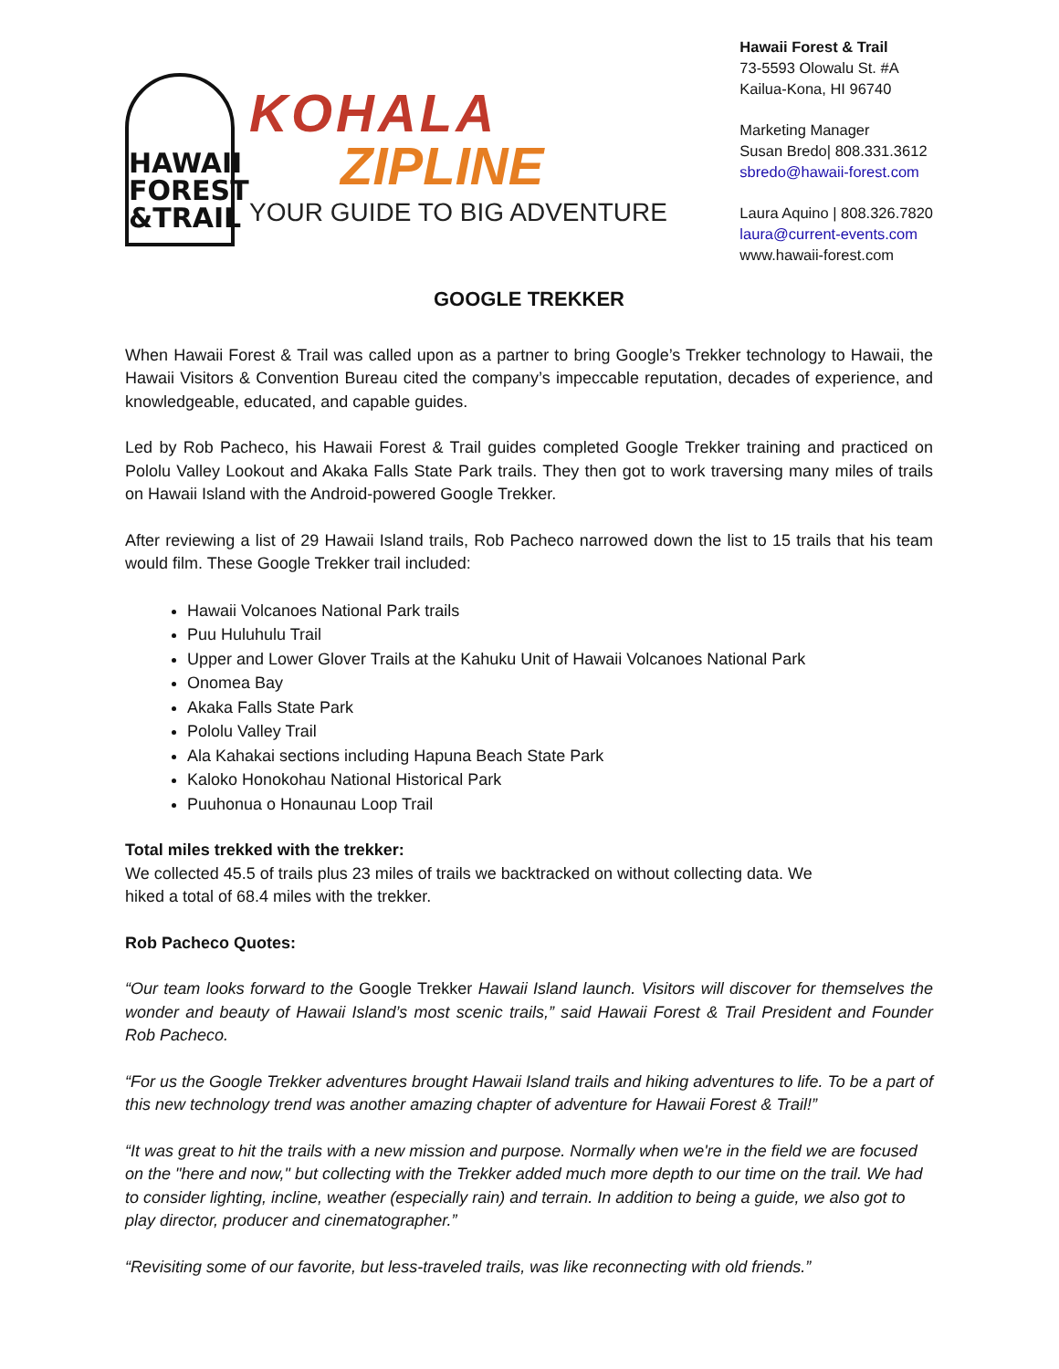HAWAII FOREST &TRAIL
KOHALA
ZIPLINE
YOUR GUIDE TO BIG ADVENTURE
Hawaii Forest & Trail
73-5593 Olowalu St. #A
Kailua-Kona, HI 96740
Marketing Manager
Susan Bredo| 808.331.3612
sbredo@hawaii-forest.com
Laura Aquino | 808.326.7820
laura@current-events.com
www.hawaii-forest.com
GOOGLE TREKKER
When Hawaii Forest & Trail was called upon as a partner to bring Google’s Trekker technology to Hawaii, the Hawaii Visitors & Convention Bureau cited the company’s impeccable reputation, decades of experience, and knowledgeable, educated, and capable guides.
Led by Rob Pacheco, his Hawaii Forest & Trail guides completed Google Trekker training and practiced on Pololu Valley Lookout and Akaka Falls State Park trails. They then got to work traversing many miles of trails on Hawaii Island with the Android-powered Google Trekker.
After reviewing a list of 29 Hawaii Island trails, Rob Pacheco narrowed down the list to 15 trails that his team would film. These Google Trekker trail included:
Hawaii Volcanoes National Park trails
Puu Huluhulu Trail
Upper and Lower Glover Trails at the Kahuku Unit of Hawaii Volcanoes National Park
Onomea Bay
Akaka Falls State Park
Pololu Valley Trail
Ala Kahakai sections including Hapuna Beach State Park
Kaloko Honokohau National Historical Park
Puuhonua o Honaunau Loop Trail
Total miles trekked with the trekker:
We collected 45.5 of trails plus 23 miles of trails we backtracked on without collecting data. We
hiked a total of 68.4 miles with the trekker.
Rob Pacheco Quotes:
“Our team looks forward to the Google Trekker Hawaii Island launch. Visitors will discover for themselves the wonder and beauty of Hawaii Island’s most scenic trails,” said Hawaii Forest & Trail President and Founder Rob Pacheco.
“For us the Google Trekker adventures brought Hawaii Island trails and hiking adventures to life. To be a part of this new technology trend was another amazing chapter of adventure for Hawaii Forest & Trail!”
“It was great to hit the trails with a new mission and purpose. Normally when we're in the field we are focused on the "here and now," but collecting with the Trekker added much more depth to our time on the trail. We had to consider lighting, incline, weather (especially rain) and terrain. In addition to being a guide, we also got to play director, producer and cinematographer.”
“Revisiting some of our favorite, but less-traveled trails, was like reconnecting with old friends.”